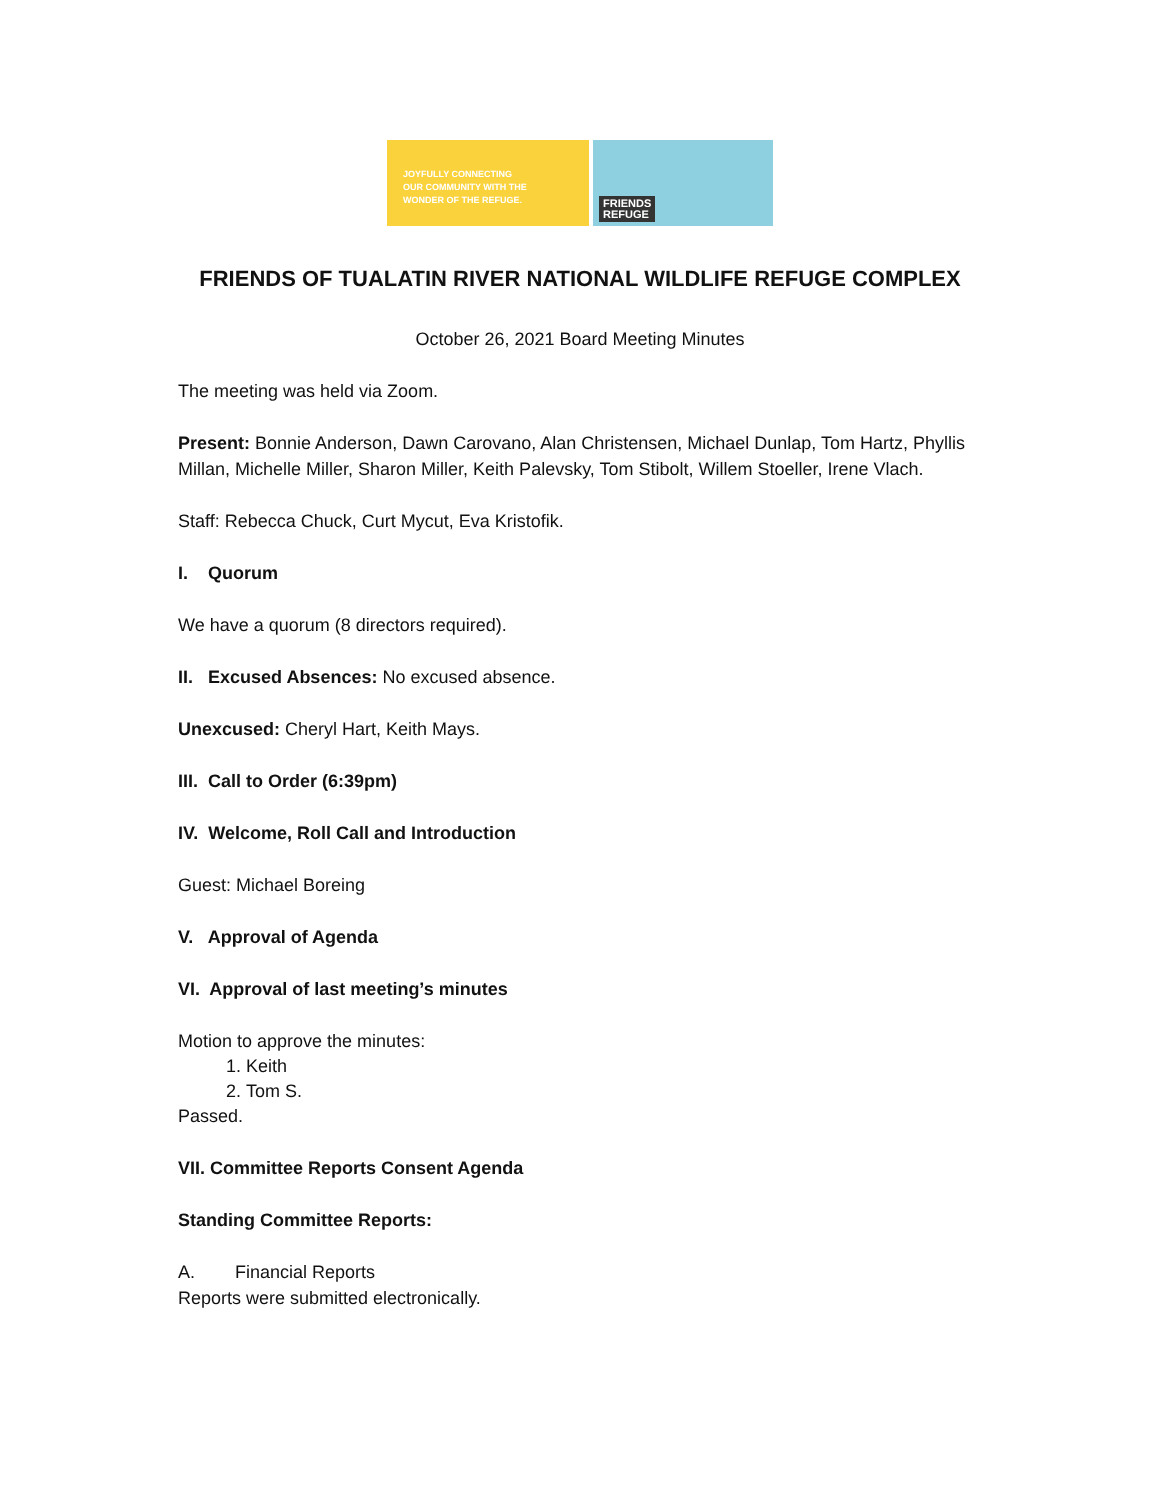JOYFULLY CONNECTING
OUR COMMUNITY WITH THE
WONDER OF THE REFUGE.
FRIENDS
REFUGE
FRIENDS OF TUALATIN RIVER NATIONAL WILDLIFE REFUGE COMPLEX
October 26, 2021 Board Meeting Minutes
The meeting was held via Zoom.
Present: Bonnie Anderson, Dawn Carovano, Alan Christensen, Michael Dunlap, Tom Hartz, Phyllis Millan, Michelle Miller, Sharon Miller, Keith Palevsky, Tom Stibolt, Willem Stoeller, Irene Vlach.
Staff: Rebecca Chuck, Curt Mycut, Eva Kristofik.
I. Quorum
We have a quorum (8 directors required).
II. Excused Absences: No excused absence.
Unexcused: Cheryl Hart, Keith Mays.
III. Call to Order (6:39pm)
IV. Welcome, Roll Call and Introduction
Guest: Michael Boreing
V. Approval of Agenda
VI. Approval of last meeting’s minutes
Motion to approve the minutes:
1. Keith
2. Tom S.
Passed.
VII. Committee Reports Consent Agenda
Standing Committee Reports:
A. Financial Reports
Reports were submitted electronically.